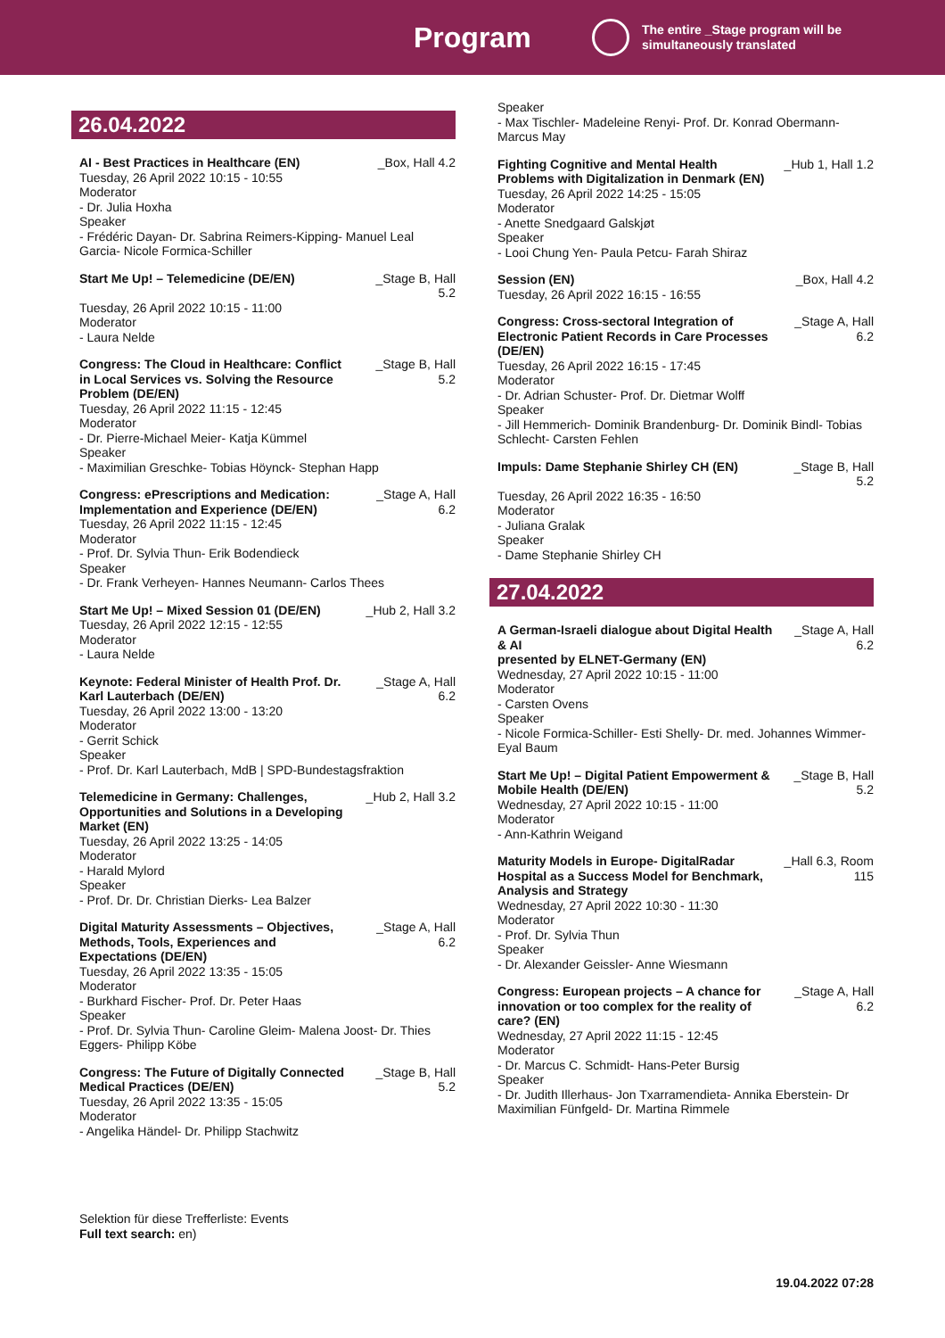Program
The entire _Stage program will be
simultaneously translated
26.04.2022
AI - Best Practices in Healthcare (EN) _Box, Hall 4.2
Tuesday, 26 April 2022 10:15 - 10:55
Moderator
- Dr. Julia Hoxha
Speaker
- Frédéric Dayan- Dr. Sabrina Reimers-Kipping- Manuel Leal Garcia- Nicole Formica-Schiller
Start Me Up! – Telemedicine (DE/EN) _Stage B, Hall 5.2
Tuesday, 26 April 2022 10:15 - 11:00
Moderator
- Laura Nelde
Congress: The Cloud in Healthcare: Conflict in Local Services vs. Solving the Resource Problem (DE/EN) _Stage B, Hall 5.2
Tuesday, 26 April 2022 11:15 - 12:45
Moderator
- Dr. Pierre-Michael Meier- Katja Kümmel
Speaker
- Maximilian Greschke- Tobias Höynck- Stephan Happ
Congress: ePrescriptions and Medication: Implementation and Experience (DE/EN) _Stage A, Hall 6.2
Tuesday, 26 April 2022 11:15 - 12:45
Moderator
- Prof. Dr. Sylvia Thun- Erik Bodendieck
Speaker
- Dr. Frank Verheyen- Hannes Neumann- Carlos Thees
Start Me Up! – Mixed Session 01 (DE/EN) _Hub 2, Hall 3.2
Tuesday, 26 April 2022 12:15 - 12:55
Moderator
- Laura Nelde
Keynote: Federal Minister of Health Prof. Dr. Karl Lauterbach (DE/EN) _Stage A, Hall 6.2
Tuesday, 26 April 2022 13:00 - 13:20
Moderator
- Gerrit Schick
Speaker
- Prof. Dr. Karl Lauterbach, MdB | SPD-Bundestagsfraktion
Telemedicine in Germany: Challenges, Opportunities and Solutions in a Developing Market (EN) _Hub 2, Hall 3.2
Tuesday, 26 April 2022 13:25 - 14:05
Moderator
- Harald Mylord
Speaker
- Prof. Dr. Dr. Christian Dierks- Lea Balzer
Digital Maturity Assessments – Objectives, Methods, Tools, Experiences and Expectations (DE/EN) _Stage A, Hall 6.2
Tuesday, 26 April 2022 13:35 - 15:05
Moderator
- Burkhard Fischer- Prof. Dr. Peter Haas
Speaker
- Prof. Dr. Sylvia Thun- Caroline Gleim- Malena Joost- Dr. Thies Eggers- Philipp Köbe
Congress: The Future of Digitally Connected Medical Practices (DE/EN) _Stage B, Hall 5.2
Tuesday, 26 April 2022 13:35 - 15:05
Moderator
- Angelika Händel- Dr. Philipp Stachwitz
Speaker
- Max Tischler- Madeleine Renyi- Prof. Dr. Konrad Obermann- Marcus May
Fighting Cognitive and Mental Health Problems with Digitalization in Denmark (EN) _Hub 1, Hall 1.2
Tuesday, 26 April 2022 14:25 - 15:05
Moderator
- Anette Snedgaard Galskjøt
Speaker
- Looi Chung Yen- Paula Petcu- Farah Shiraz
Session (EN) _Box, Hall 4.2
Tuesday, 26 April 2022 16:15 - 16:55
Congress: Cross-sectoral Integration of Electronic Patient Records in Care Processes (DE/EN) _Stage A, Hall 6.2
Tuesday, 26 April 2022 16:15 - 17:45
Moderator
- Dr. Adrian Schuster- Prof. Dr. Dietmar Wolff
Speaker
- Jill Hemmerich- Dominik Brandenburg- Dr. Dominik Bindl- Tobias Schlecht- Carsten Fehlen
Impuls: Dame Stephanie Shirley CH (EN) _Stage B, Hall 5.2
Tuesday, 26 April 2022 16:35 - 16:50
Moderator
- Juliana Gralak
Speaker
- Dame Stephanie Shirley CH
27.04.2022
A German-Israeli dialogue about Digital Health & AI
presented by ELNET-Germany (EN) _Stage A, Hall 6.2
Wednesday, 27 April 2022 10:15 - 11:00
Moderator
- Carsten Ovens
Speaker
- Nicole Formica-Schiller- Esti Shelly- Dr. med. Johannes Wimmer- Eyal Baum
Start Me Up! – Digital Patient Empowerment & Mobile Health (DE/EN) _Stage B, Hall 5.2
Wednesday, 27 April 2022 10:15 - 11:00
Moderator
- Ann-Kathrin Weigand
Maturity Models in Europe- DigitalRadar Hospital as a Success Model for Benchmark, Analysis and Strategy _Hall 6.3, Room 115
Wednesday, 27 April 2022 10:30 - 11:30
Moderator
- Prof. Dr. Sylvia Thun
Speaker
- Dr. Alexander Geissler- Anne Wiesmann
Congress: European projects – A chance for innovation or too complex for the reality of care? (EN) _Stage A, Hall 6.2
Wednesday, 27 April 2022 11:15 - 12:45
Moderator
- Dr. Marcus C. Schmidt- Hans-Peter Bursig
Speaker
- Dr. Judith Illerhaus- Jon Txarramendieta- Annika Eberstein- Dr Maximilian Fünfgeld- Dr. Martina Rimmele
Selektion für diese Trefferliste: Events
Full text search: en)
19.04.2022 07:28